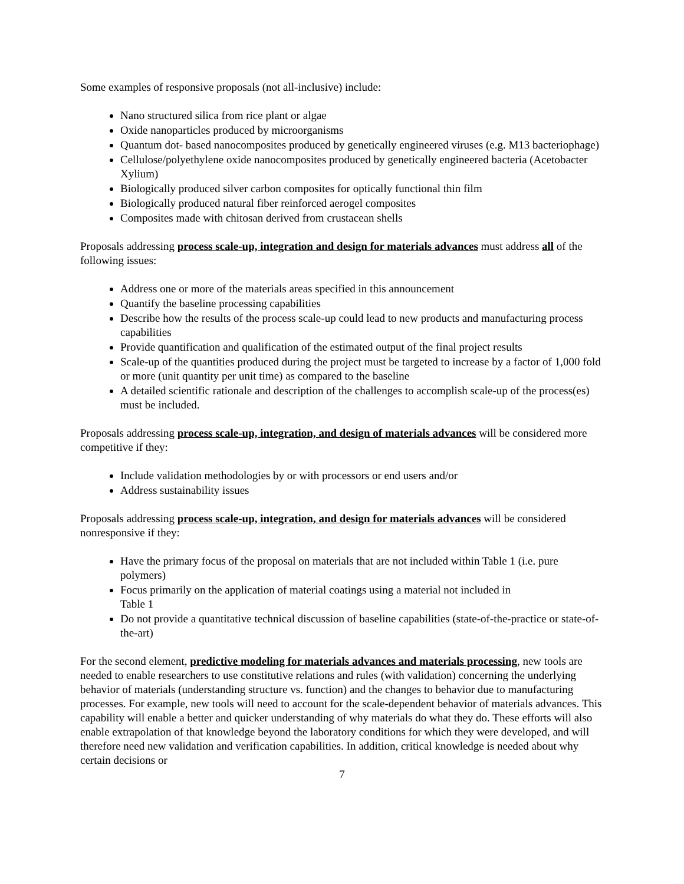Some examples of responsive proposals (not all-inclusive) include:
Nano structured silica from rice plant or algae
Oxide nanoparticles produced by microorganisms
Quantum dot- based nanocomposites produced by genetically engineered viruses (e.g. M13 bacteriophage)
Cellulose/polyethylene oxide nanocomposites produced by genetically engineered bacteria (Acetobacter Xylium)
Biologically produced silver carbon composites for optically functional thin film
Biologically produced natural fiber reinforced aerogel composites
Composites made with chitosan derived from crustacean shells
Proposals addressing process scale-up, integration and design for materials advances must address all of the following issues:
Address one or more of the materials areas specified in this announcement
Quantify the baseline processing capabilities
Describe how the results of the process scale-up could lead to new products and manufacturing process capabilities
Provide quantification and qualification of the estimated output of the final project results
Scale-up of the quantities produced during the project must be targeted to increase by a factor of 1,000 fold or more (unit quantity per unit time) as compared to the baseline
A detailed scientific rationale and description of the challenges to accomplish scale-up of the process(es) must be included.
Proposals addressing process scale-up, integration, and design of materials advances will be considered more competitive if they:
Include validation methodologies by or with processors or end users and/or
Address sustainability issues
Proposals addressing process scale-up, integration, and design for materials advances will be considered nonresponsive if they:
Have the primary focus of the proposal on materials that are not included within Table 1 (i.e. pure polymers)
Focus primarily on the application of material coatings using a material not included in
Table 1
Do not provide a quantitative technical discussion of baseline capabilities (state-of-the-practice or state-of-the-art)
For the second element, predictive modeling for materials advances and materials processing, new tools are needed to enable researchers to use constitutive relations and rules (with validation) concerning the underlying behavior of materials (understanding structure vs. function) and the changes to behavior due to manufacturing processes. For example, new tools will need to account for the scale-dependent behavior of materials advances. This capability will enable a better and quicker understanding of why materials do what they do. These efforts will also enable extrapolation of that knowledge beyond the laboratory conditions for which they were developed, and will therefore need new validation and verification capabilities. In addition, critical knowledge is needed about why certain decisions or
7